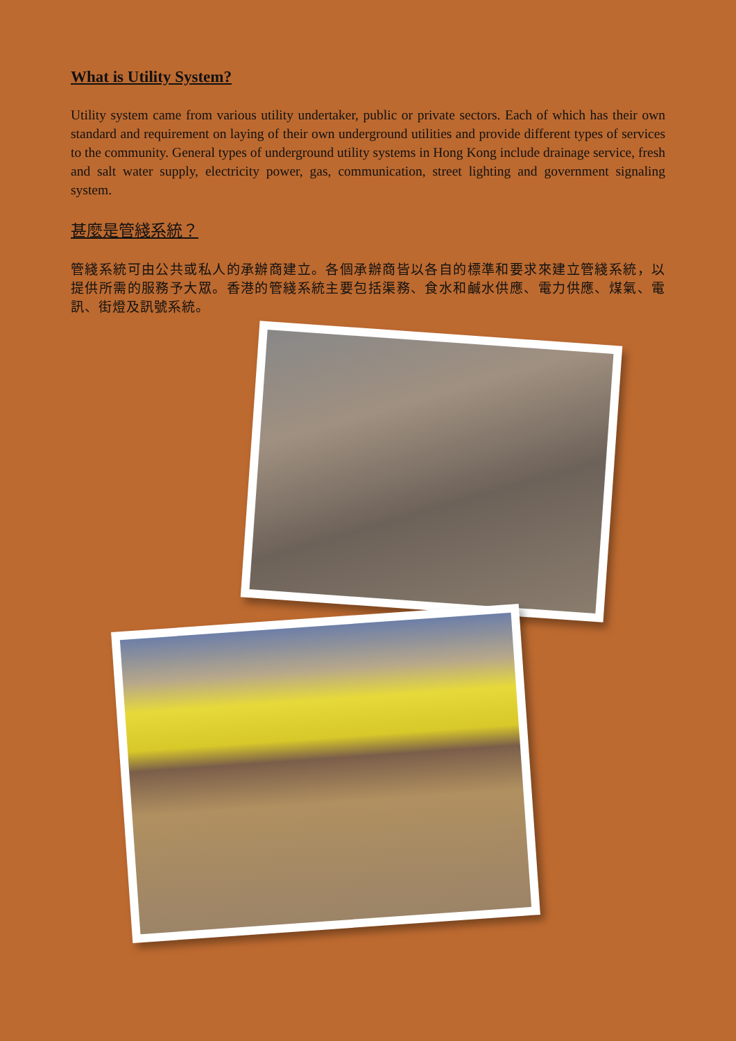What is Utility System?
Utility system came from various utility undertaker, public or private sectors. Each of which has their own standard and requirement on laying of their own underground utilities and provide different types of services to the community. General types of underground utility systems in Hong Kong include drainage service, fresh and salt water supply, electricity power, gas, communication, street lighting and government signaling system.
甚麼是管綫系統？
管綫系統可由公共或私人的承辦商建立。各個承辦商皆以各自的標準和要求來建立管綫系統，以提供所需的服務予大眾。香港的管綫系統主要包括渠務、食水和鹹水供應、電力供應、煤氣、電訊、街燈及訊號系統。